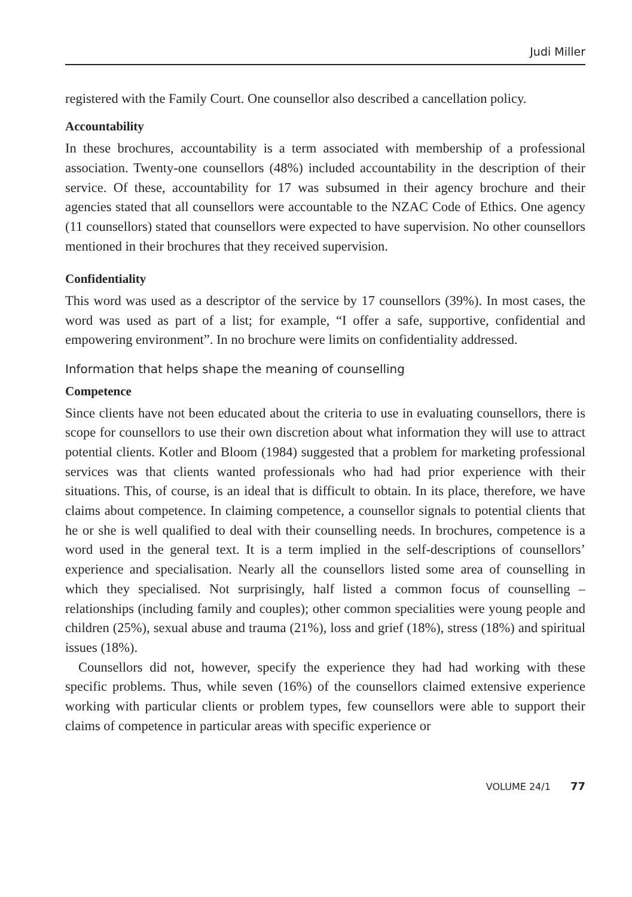Judi Miller
registered with the Family Court. One counsellor also described a cancellation policy.
Accountability
In these brochures, accountability is a term associated with membership of a professional association. Twenty-one counsellors (48%) included accountability in the description of their service. Of these, accountability for 17 was subsumed in their agency brochure and their agencies stated that all counsellors were accountable to the NZAC Code of Ethics. One agency (11 counsellors) stated that counsellors were expected to have supervision. No other counsellors mentioned in their brochures that they received supervision.
Confidentiality
This word was used as a descriptor of the service by 17 counsellors (39%). In most cases, the word was used as part of a list; for example, “I offer a safe, supportive, confidential and empowering environment”. In no brochure were limits on confidentiality addressed.
Information that helps shape the meaning of counselling
Competence
Since clients have not been educated about the criteria to use in evaluating counsellors, there is scope for counsellors to use their own discretion about what information they will use to attract potential clients. Kotler and Bloom (1984) suggested that a problem for marketing professional services was that clients wanted professionals who had had prior experience with their situations. This, of course, is an ideal that is difficult to obtain. In its place, therefore, we have claims about competence. In claiming competence, a counsellor signals to potential clients that he or she is well qualified to deal with their counselling needs. In brochures, competence is a word used in the general text. It is a term implied in the self-descriptions of counsellors’ experience and specialisation. Nearly all the counsellors listed some area of counselling in which they specialised. Not surprisingly, half listed a common focus of counselling – relationships (including family and couples); other common specialities were young people and children (25%), sexual abuse and trauma (21%), loss and grief (18%), stress (18%) and spiritual issues (18%).
Counsellors did not, however, specify the experience they had had working with these specific problems. Thus, while seven (16%) of the counsellors claimed extensive experience working with particular clients or problem types, few counsellors were able to support their claims of competence in particular areas with specific experience or
VOLUME 24/1 77